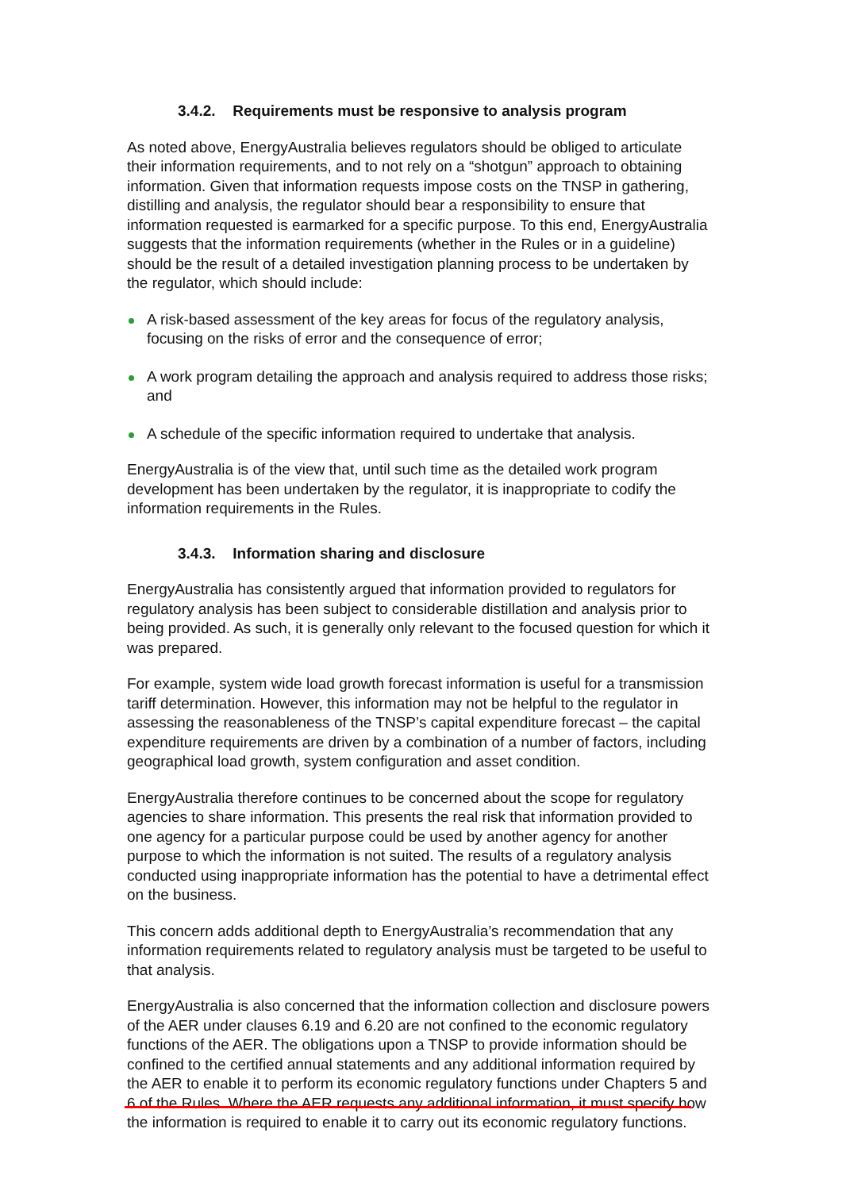3.4.2. Requirements must be responsive to analysis program
As noted above, EnergyAustralia believes regulators should be obliged to articulate their information requirements, and to not rely on a “shotgun” approach to obtaining information. Given that information requests impose costs on the TNSP in gathering, distilling and analysis, the regulator should bear a responsibility to ensure that information requested is earmarked for a specific purpose. To this end, EnergyAustralia suggests that the information requirements (whether in the Rules or in a guideline) should be the result of a detailed investigation planning process to be undertaken by the regulator, which should include:
A risk-based assessment of the key areas for focus of the regulatory analysis, focusing on the risks of error and the consequence of error;
A work program detailing the approach and analysis required to address those risks; and
A schedule of the specific information required to undertake that analysis.
EnergyAustralia is of the view that, until such time as the detailed work program development has been undertaken by the regulator, it is inappropriate to codify the information requirements in the Rules.
3.4.3. Information sharing and disclosure
EnergyAustralia has consistently argued that information provided to regulators for regulatory analysis has been subject to considerable distillation and analysis prior to being provided. As such, it is generally only relevant to the focused question for which it was prepared.
For example, system wide load growth forecast information is useful for a transmission tariff determination. However, this information may not be helpful to the regulator in assessing the reasonableness of the TNSP’s capital expenditure forecast – the capital expenditure requirements are driven by a combination of a number of factors, including geographical load growth, system configuration and asset condition.
EnergyAustralia therefore continues to be concerned about the scope for regulatory agencies to share information. This presents the real risk that information provided to one agency for a particular purpose could be used by another agency for another purpose to which the information is not suited. The results of a regulatory analysis conducted using inappropriate information has the potential to have a detrimental effect on the business.
This concern adds additional depth to EnergyAustralia’s recommendation that any information requirements related to regulatory analysis must be targeted to be useful to that analysis.
EnergyAustralia is also concerned that the information collection and disclosure powers of the AER under clauses 6.19 and 6.20 are not confined to the economic regulatory functions of the AER. The obligations upon a TNSP to provide information should be confined to the certified annual statements and any additional information required by the AER to enable it to perform its economic regulatory functions under Chapters 5 and 6 of the Rules. Where the AER requests any additional information, it must specify how the information is required to enable it to carry out its economic regulatory functions.